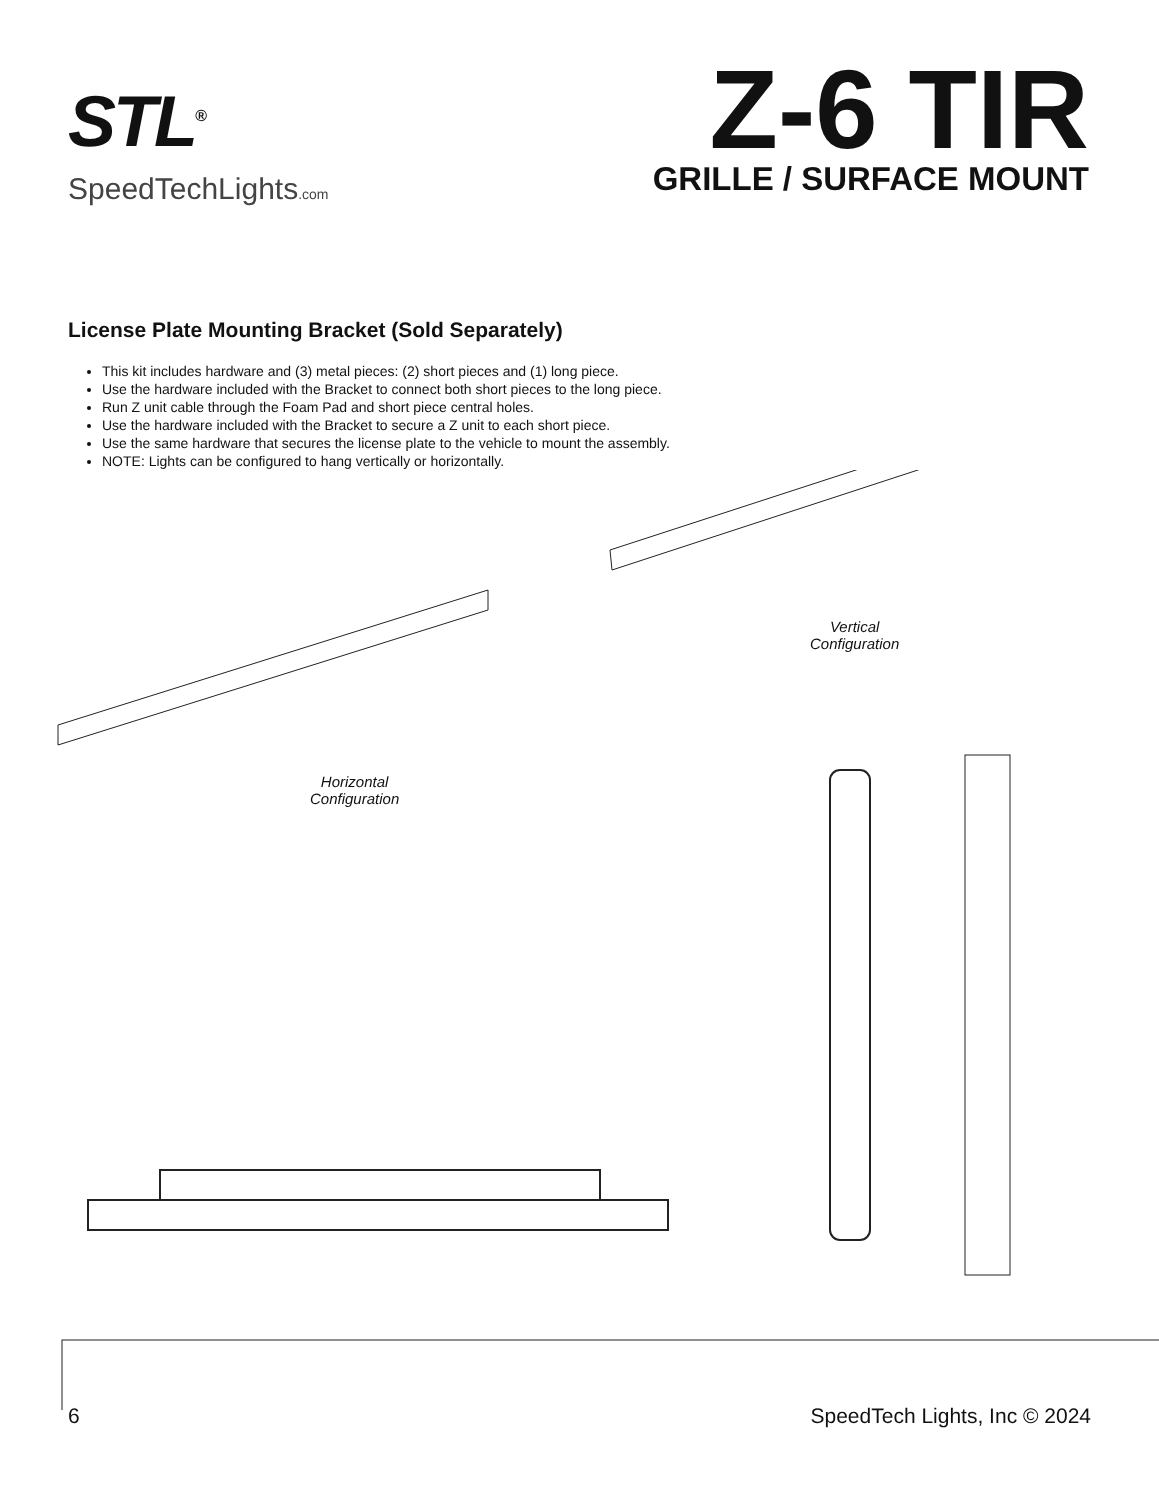STL<sup>®</sup>
SpeedTechLights.com
Z-6 TIR
GRILLE / SURFACE MOUNT
License Plate Mounting Bracket (Sold Separately)
This kit includes hardware and (3) metal pieces: (2) short pieces and (1) long piece.
Use the hardware included with the Bracket to connect both short pieces to the long piece.
Run Z unit cable through the Foam Pad and short piece central holes.
Use the hardware included with the Bracket to secure a Z unit to each short piece.
Use the same hardware that secures the license plate to the vehicle to mount the assembly.
NOTE: Lights can be configured to hang vertically or horizontally.
Vertical
Configuration
Horizontal
Configuration
6 SpeedTech Lights, Inc © 2024